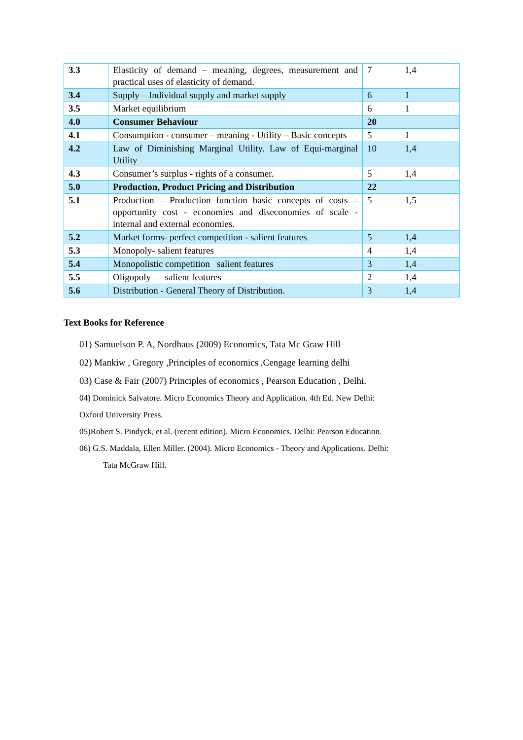| 3.3 | Elasticity of demand – meaning, degrees, measurement and practical uses of elasticity of demand. | 7 | 1,4 |
| 3.4 | Supply – Individual supply and market supply | 6 | 1 |
| 3.5 | Market equilibrium | 6 | 1 |
| 4.0 | Consumer Behaviour | 20 | |
| 4.1 | Consumption - consumer – meaning - Utility – Basic concepts | 5 | 1 |
| 4.2 | Law of Diminishing Marginal Utility. Law of Equi-marginal Utility | 10 | 1,4 |
| 4.3 | Consumer’s surplus - rights of a consumer. | 5 | 1,4 |
| 5.0 | Production, Product Pricing and Distribution | 22 | |
| 5.1 | Production – Production function basic concepts of costs – opportunity cost - economies and diseconomies of scale - internal and external economies. | 5 | 1,5 |
| 5.2 | Market forms- perfect competition - salient features | 5 | 1,4 |
| 5.3 | Monopoly- salient features | 4 | 1,4 |
| 5.4 | Monopolistic competition salient features | 3 | 1,4 |
| 5.5 | Oligopoly – salient features | 2 | 1,4 |
| 5.6 | Distribution - General Theory of Distribution. | 3 | 1,4 |
Text Books for Reference
01) Samuelson P. A, Nordhaus (2009) Economics, Tata Mc Graw Hill
02) Mankiw , Gregory ,Principles of economics ,Cengage learning delhi
03) Case & Fair (2007) Principles of economics , Pearson Education , Delhi.
04) Dominick Salvatore. Micro Economics Theory and Application. 4th Ed. New Delhi:
Oxford University Press.
05)Robert S. Pindyck, et al. (recent edition). Micro Economics. Delhi: Pearson Education.
06) G.S. Maddala, Ellen Miller. (2004). Micro Economics - Theory and Applications. Delhi:
Tata McGraw Hill.